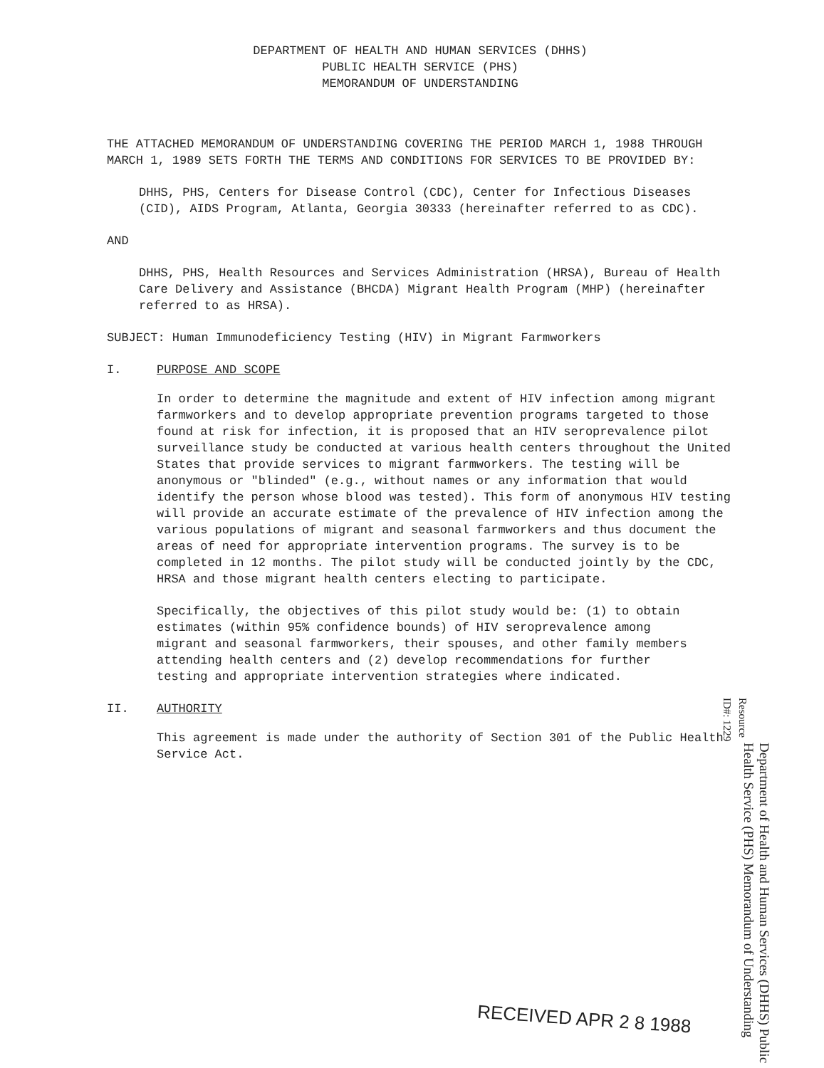DEPARTMENT OF HEALTH AND HUMAN SERVICES (DHHS)
PUBLIC HEALTH SERVICE (PHS)
MEMORANDUM OF UNDERSTANDING
THE ATTACHED MEMORANDUM OF UNDERSTANDING COVERING THE PERIOD MARCH 1, 1988 THROUGH MARCH 1, 1989 SETS FORTH THE TERMS AND CONDITIONS FOR SERVICES TO BE PROVIDED BY:
DHHS, PHS, Centers for Disease Control (CDC), Center for Infectious Diseases (CID), AIDS Program, Atlanta, Georgia 30333 (hereinafter referred to as CDC).
AND
DHHS, PHS, Health Resources and Services Administration (HRSA), Bureau of Health Care Delivery and Assistance (BHCDA) Migrant Health Program (MHP) (hereinafter referred to as HRSA).
SUBJECT: Human Immunodeficiency Testing (HIV) in Migrant Farmworkers
I. PURPOSE AND SCOPE
In order to determine the magnitude and extent of HIV infection among migrant farmworkers and to develop appropriate prevention programs targeted to those found at risk for infection, it is proposed that an HIV seroprevalence pilot surveillance study be conducted at various health centers throughout the United States that provide services to migrant farmworkers. The testing will be anonymous or "blinded" (e.g., without names or any information that would identify the person whose blood was tested). This form of anonymous HIV testing will provide an accurate estimate of the prevalence of HIV infection among the various populations of migrant and seasonal farmworkers and thus document the areas of need for appropriate intervention programs. The survey is to be completed in 12 months. The pilot study will be conducted jointly by the CDC, HRSA and those migrant health centers electing to participate.
Specifically, the objectives of this pilot study would be: (1) to obtain estimates (within 95% confidence bounds) of HIV seroprevalence among migrant and seasonal farmworkers, their spouses, and other family members attending health centers and (2) develop recommendations for further testing and appropriate intervention strategies where indicated.
II. AUTHORITY
This agreement is made under the authority of Section 301 of the Public Health Service Act.
Resource ID#: 1229
Department of Health and Human Services (DHHS) Public Health Service (PHS) Memorandum of Understanding
RECEIVED APR 2 8 1988